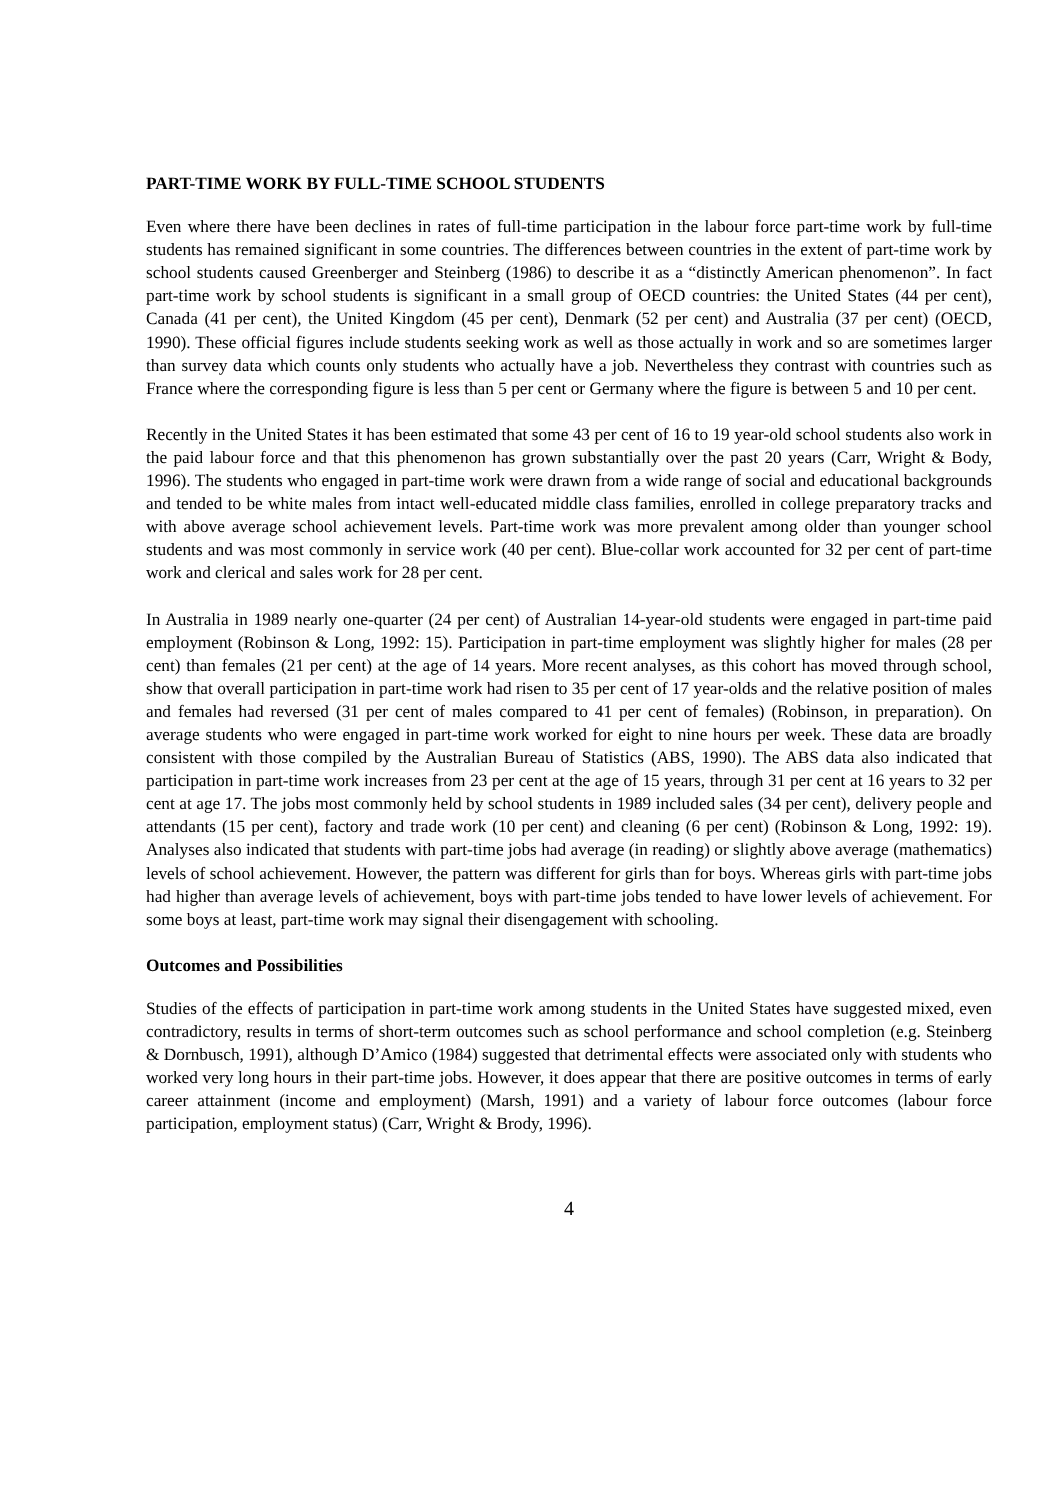PART-TIME WORK BY FULL-TIME SCHOOL STUDENTS
Even where there have been declines in rates of full-time participation in the labour force part-time work by full-time students has remained significant in some countries. The differences between countries in the extent of part-time work by school students caused Greenberger and Steinberg (1986) to describe it as a “distinctly American phenomenon”. In fact part-time work by school students is significant in a small group of OECD countries: the United States (44 per cent), Canada (41 per cent), the United Kingdom (45 per cent), Denmark (52 per cent) and Australia (37 per cent) (OECD, 1990). These official figures include students seeking work as well as those actually in work and so are sometimes larger than survey data which counts only students who actually have a job. Nevertheless they contrast with countries such as France where the corresponding figure is less than 5 per cent or Germany where the figure is between 5 and 10 per cent.
Recently in the United States it has been estimated that some 43 per cent of 16 to 19 year-old school students also work in the paid labour force and that this phenomenon has grown substantially over the past 20 years (Carr, Wright & Body, 1996). The students who engaged in part-time work were drawn from a wide range of social and educational backgrounds and tended to be white males from intact well-educated middle class families, enrolled in college preparatory tracks and with above average school achievement levels. Part-time work was more prevalent among older than younger school students and was most commonly in service work (40 per cent). Blue-collar work accounted for 32 per cent of part-time work and clerical and sales work for 28 per cent.
In Australia in 1989 nearly one-quarter (24 per cent) of Australian 14-year-old students were engaged in part-time paid employment (Robinson & Long, 1992: 15). Participation in part-time employment was slightly higher for males (28 per cent) than females (21 per cent) at the age of 14 years. More recent analyses, as this cohort has moved through school, show that overall participation in part-time work had risen to 35 per cent of 17 year-olds and the relative position of males and females had reversed (31 per cent of males compared to 41 per cent of females) (Robinson, in preparation). On average students who were engaged in part-time work worked for eight to nine hours per week. These data are broadly consistent with those compiled by the Australian Bureau of Statistics (ABS, 1990). The ABS data also indicated that participation in part-time work increases from 23 per cent at the age of 15 years, through 31 per cent at 16 years to 32 per cent at age 17. The jobs most commonly held by school students in 1989 included sales (34 per cent), delivery people and attendants (15 per cent), factory and trade work (10 per cent) and cleaning (6 per cent) (Robinson & Long, 1992: 19). Analyses also indicated that students with part-time jobs had average (in reading) or slightly above average (mathematics) levels of school achievement. However, the pattern was different for girls than for boys. Whereas girls with part-time jobs had higher than average levels of achievement, boys with part-time jobs tended to have lower levels of achievement. For some boys at least, part-time work may signal their disengagement with schooling.
Outcomes and Possibilities
Studies of the effects of participation in part-time work among students in the United States have suggested mixed, even contradictory, results in terms of short-term outcomes such as school performance and school completion (e.g. Steinberg & Dornbusch, 1991), although D’Amico (1984) suggested that detrimental effects were associated only with students who worked very long hours in their part-time jobs. However, it does appear that there are positive outcomes in terms of early career attainment (income and employment) (Marsh, 1991) and a variety of labour force outcomes (labour force participation, employment status) (Carr, Wright & Brody, 1996).
4